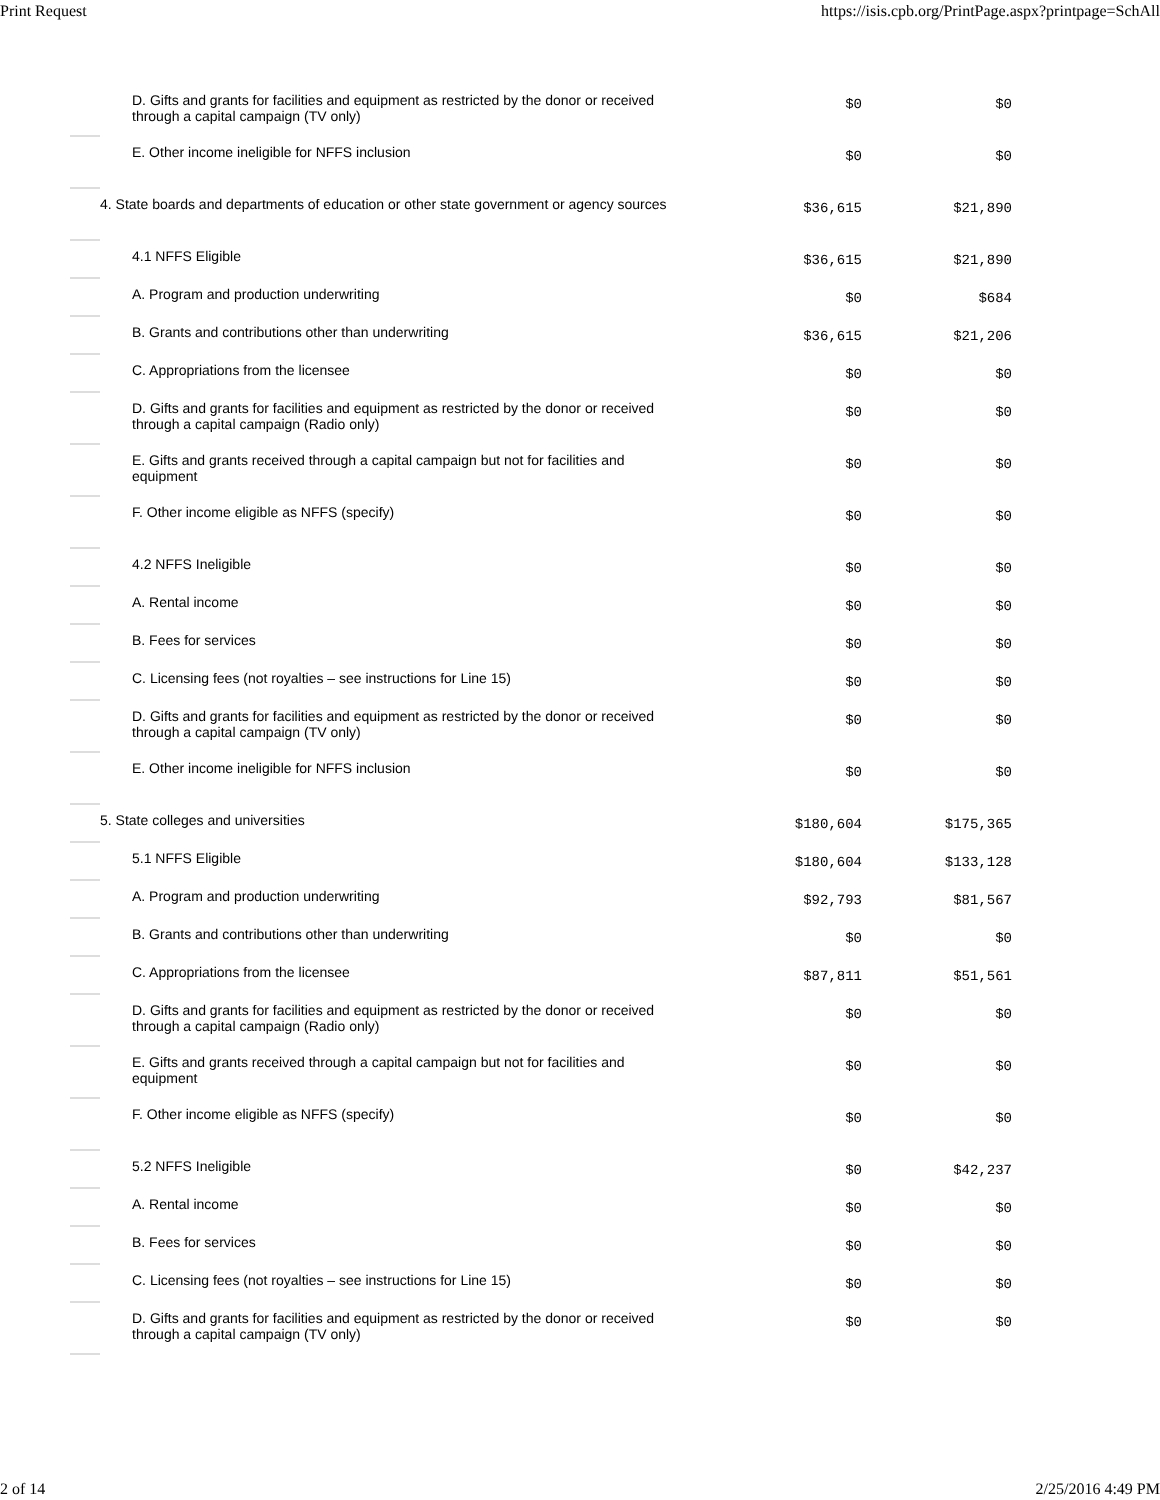Print Request https://isis.cpb.org/PrintPage.aspx?printpage=SchAll
| | D. Gifts and grants for facilities and equipment as restricted by the donor or received through a capital campaign (TV only) | $0 | $0 |
| | E. Other income ineligible for NFFS inclusion | $0 | $0 |
| | 4. State boards and departments of education or other state government or agency sources | $36,615 | $21,890 |
| | 4.1 NFFS Eligible | $36,615 | $21,890 |
| | A. Program and production underwriting | $0 | $684 |
| | B. Grants and contributions other than underwriting | $36,615 | $21,206 |
| | C. Appropriations from the licensee | $0 | $0 |
| | D. Gifts and grants for facilities and equipment as restricted by the donor or received through a capital campaign (Radio only) | $0 | $0 |
| | E. Gifts and grants received through a capital campaign but not for facilities and equipment | $0 | $0 |
| | F. Other income eligible as NFFS (specify) | $0 | $0 |
| | 4.2 NFFS Ineligible | $0 | $0 |
| | A. Rental income | $0 | $0 |
| | B. Fees for services | $0 | $0 |
| | C. Licensing fees (not royalties – see instructions for Line 15) | $0 | $0 |
| | D. Gifts and grants for facilities and equipment as restricted by the donor or received through a capital campaign (TV only) | $0 | $0 |
| | E. Other income ineligible for NFFS inclusion | $0 | $0 |
| | 5. State colleges and universities | $180,604 | $175,365 |
| | 5.1 NFFS Eligible | $180,604 | $133,128 |
| | A. Program and production underwriting | $92,793 | $81,567 |
| | B. Grants and contributions other than underwriting | $0 | $0 |
| | C. Appropriations from the licensee | $87,811 | $51,561 |
| | D. Gifts and grants for facilities and equipment as restricted by the donor or received through a capital campaign (Radio only) | $0 | $0 |
| | E. Gifts and grants received through a capital campaign but not for facilities and equipment | $0 | $0 |
| | F. Other income eligible as NFFS (specify) | $0 | $0 |
| | 5.2 NFFS Ineligible | $0 | $42,237 |
| | A. Rental income | $0 | $0 |
| | B. Fees for services | $0 | $0 |
| | C. Licensing fees (not royalties – see instructions for Line 15) | $0 | $0 |
| | D. Gifts and grants for facilities and equipment as restricted by the donor or received through a capital campaign (TV only) | $0 | $0 |
2 of 14 2/25/2016 4:49 PM